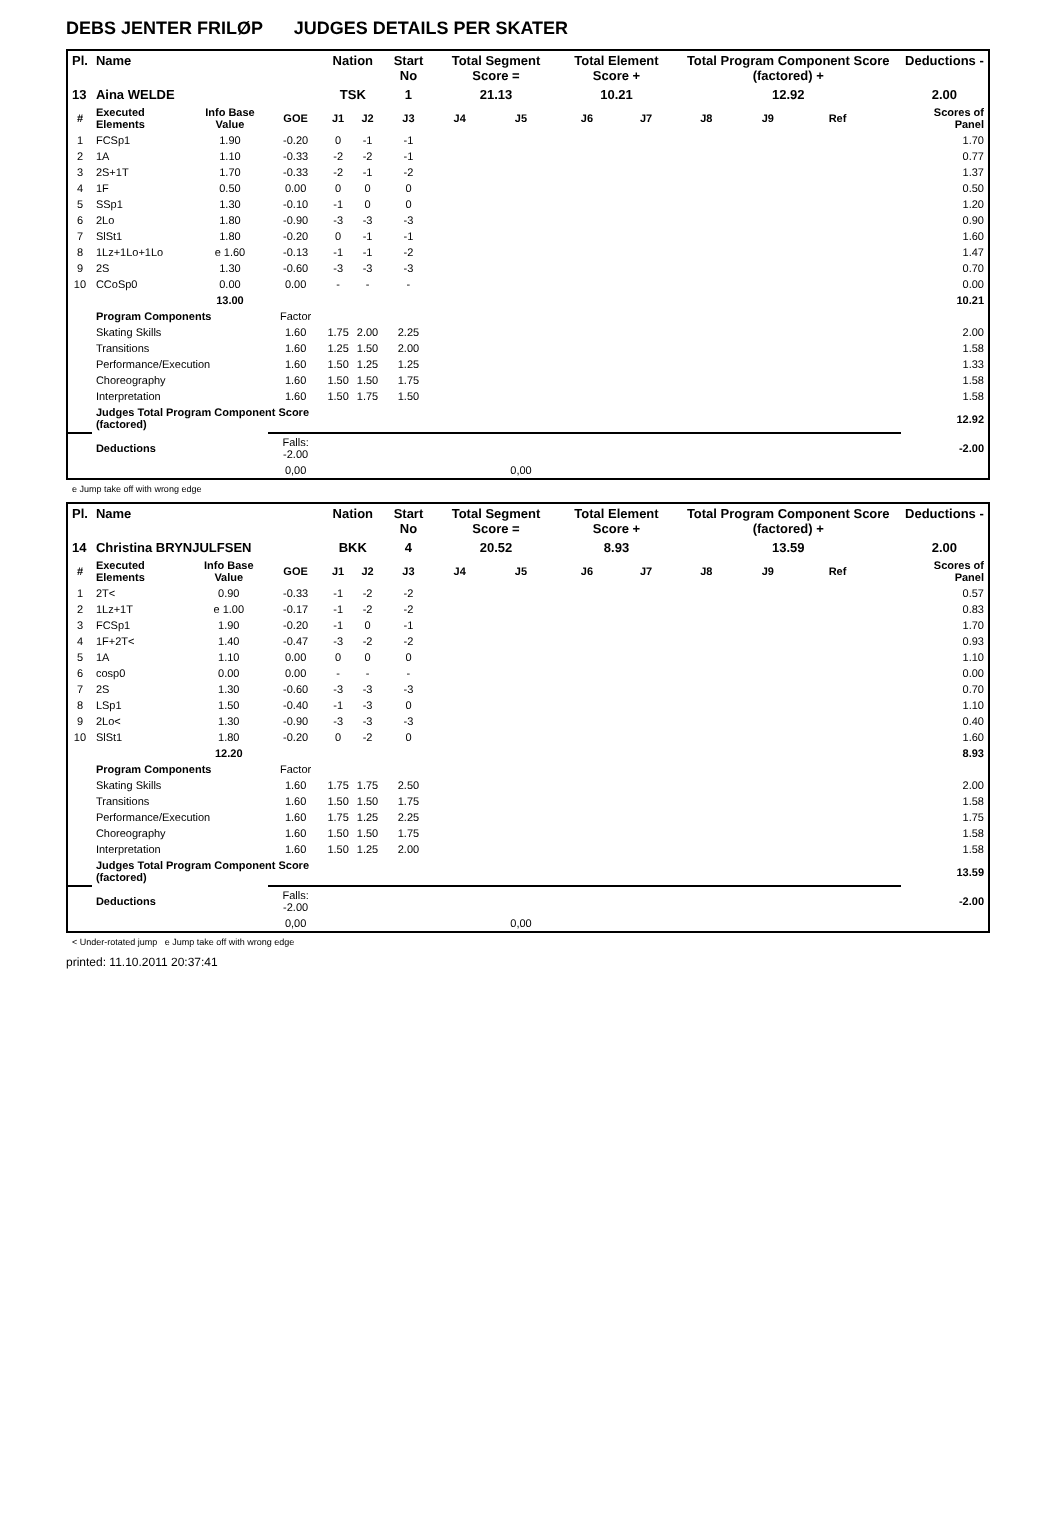DEBS JENTER FRILØP JUDGES DETAILS PER SKATER
| Pl. | Name | | | Nation | | Start No | Total Segment Score = | | Total Element Score + | | Total Program Component Score (factored) + | | | | Deductions - |
| --- | --- | --- | --- | --- | --- | --- | --- | --- | --- | --- | --- | --- | --- | --- | --- |
| 13 | Aina WELDE | | | TSK | | 1 | 21.13 | | 10.21 | | 12.92 | | | | 2.00 |
| # | Executed Elements | Info Base Value | GOE | J1 | J2 | J3 | J4 | J5 | J6 | J7 | J8 | J9 | Ref | | Scores of Panel |
| 1 | FCSp1 | 1.90 | -0.20 | 0 | -1 | -1 | | | | | | | | | 1.70 |
| 2 | 1A | 1.10 | -0.33 | -2 | -2 | -1 | | | | | | | | | 0.77 |
| 3 | 2S+1T | 1.70 | -0.33 | -2 | -1 | -2 | | | | | | | | | 1.37 |
| 4 | 1F | 0.50 | 0.00 | 0 | 0 | 0 | | | | | | | | | 0.50 |
| 5 | SSp1 | 1.30 | -0.10 | -1 | 0 | 0 | | | | | | | | | 1.20 |
| 6 | 2Lo | 1.80 | -0.90 | -3 | -3 | -3 | | | | | | | | | 0.90 |
| 7 | SlSt1 | 1.80 | -0.20 | 0 | -1 | -1 | | | | | | | | | 1.60 |
| 8 | 1Lz+1Lo+1Lo | e 1.60 | -0.13 | -1 | -1 | -2 | | | | | | | | | 1.47 |
| 9 | 2S | 1.30 | -0.60 | -3 | -3 | -3 | | | | | | | | | 0.70 |
| 10 | CCoSp0 | 0.00 | 0.00 | - | - | - | | | | | | | | | 0.00 |
| | | 13.00 | | | | | | | | | | | | | 10.21 |
| | Program Components | | Factor | | | | | | | | | | | | |
| | Skating Skills | | 1.60 | 1.75 | 2.00 | 2.25 | | | | | | | | | 2.00 |
| | Transitions | | 1.60 | 1.25 | 1.50 | 2.00 | | | | | | | | | 1.58 |
| | Performance/Execution | | 1.60 | 1.50 | 1.25 | 1.25 | | | | | | | | | 1.33 |
| | Choreography | | 1.60 | 1.50 | 1.50 | 1.75 | | | | | | | | | 1.58 |
| | Interpretation | | 1.60 | 1.50 | 1.75 | 1.50 | | | | | | | | | 1.58 |
| | Judges Total Program Component Score (factored) | | | | | | | | | | | | | | 12.92 |
| | Deductions | | Falls: -2.00 | | | | | | | | | | | | -2.00 |
| | | | 0,00 | | | | | 0,00 | | | | | | | |
e Jump take off with wrong edge
| Pl. | Name | | | Nation | | Start No | Total Segment Score = | | Total Element Score + | | Total Program Component Score (factored) + | | | | Deductions - |
| --- | --- | --- | --- | --- | --- | --- | --- | --- | --- | --- | --- | --- | --- | --- | --- |
| 14 | Christina BRYNJULFSEN | | | BKK | | 4 | 20.52 | | 8.93 | | 13.59 | | | | 2.00 |
| # | Executed Elements | Info Base Value | GOE | J1 | J2 | J3 | J4 | J5 | J6 | J7 | J8 | J9 | Ref | | Scores of Panel |
| 1 | 2T< | 0.90 | -0.33 | -1 | -2 | -2 | | | | | | | | | 0.57 |
| 2 | 1Lz+1T | e 1.00 | -0.17 | -1 | -2 | -2 | | | | | | | | | 0.83 |
| 3 | FCSp1 | 1.90 | -0.20 | -1 | 0 | -1 | | | | | | | | | 1.70 |
| 4 | 1F+2T< | 1.40 | -0.47 | -3 | -2 | -2 | | | | | | | | | 0.93 |
| 5 | 1A | 1.10 | 0.00 | 0 | 0 | 0 | | | | | | | | | 1.10 |
| 6 | cosp0 | 0.00 | 0.00 | - | - | - | | | | | | | | | 0.00 |
| 7 | 2S | 1.30 | -0.60 | -3 | -3 | -3 | | | | | | | | | 0.70 |
| 8 | LSp1 | 1.50 | -0.40 | -1 | -3 | 0 | | | | | | | | | 1.10 |
| 9 | 2Lo< | 1.30 | -0.90 | -3 | -3 | -3 | | | | | | | | | 0.40 |
| 10 | SlSt1 | 1.80 | -0.20 | 0 | -2 | 0 | | | | | | | | | 1.60 |
| | | 12.20 | | | | | | | | | | | | | 8.93 |
| | Program Components | | Factor | | | | | | | | | | | | |
| | Skating Skills | | 1.60 | 1.75 | 1.75 | 2.50 | | | | | | | | | 2.00 |
| | Transitions | | 1.60 | 1.50 | 1.50 | 1.75 | | | | | | | | | 1.58 |
| | Performance/Execution | | 1.60 | 1.75 | 1.25 | 2.25 | | | | | | | | | 1.75 |
| | Choreography | | 1.60 | 1.50 | 1.50 | 1.75 | | | | | | | | | 1.58 |
| | Interpretation | | 1.60 | 1.50 | 1.25 | 2.00 | | | | | | | | | 1.58 |
| | Judges Total Program Component Score (factored) | | | | | | | | | | | | | | 13.59 |
| | Deductions | | Falls: -2.00 | | | | | | | | | | | | -2.00 |
| | | | 0,00 | | | | | 0,00 | | | | | | | |
< Under-rotated jump e Jump take off with wrong edge
printed: 11.10.2011 20:37:41